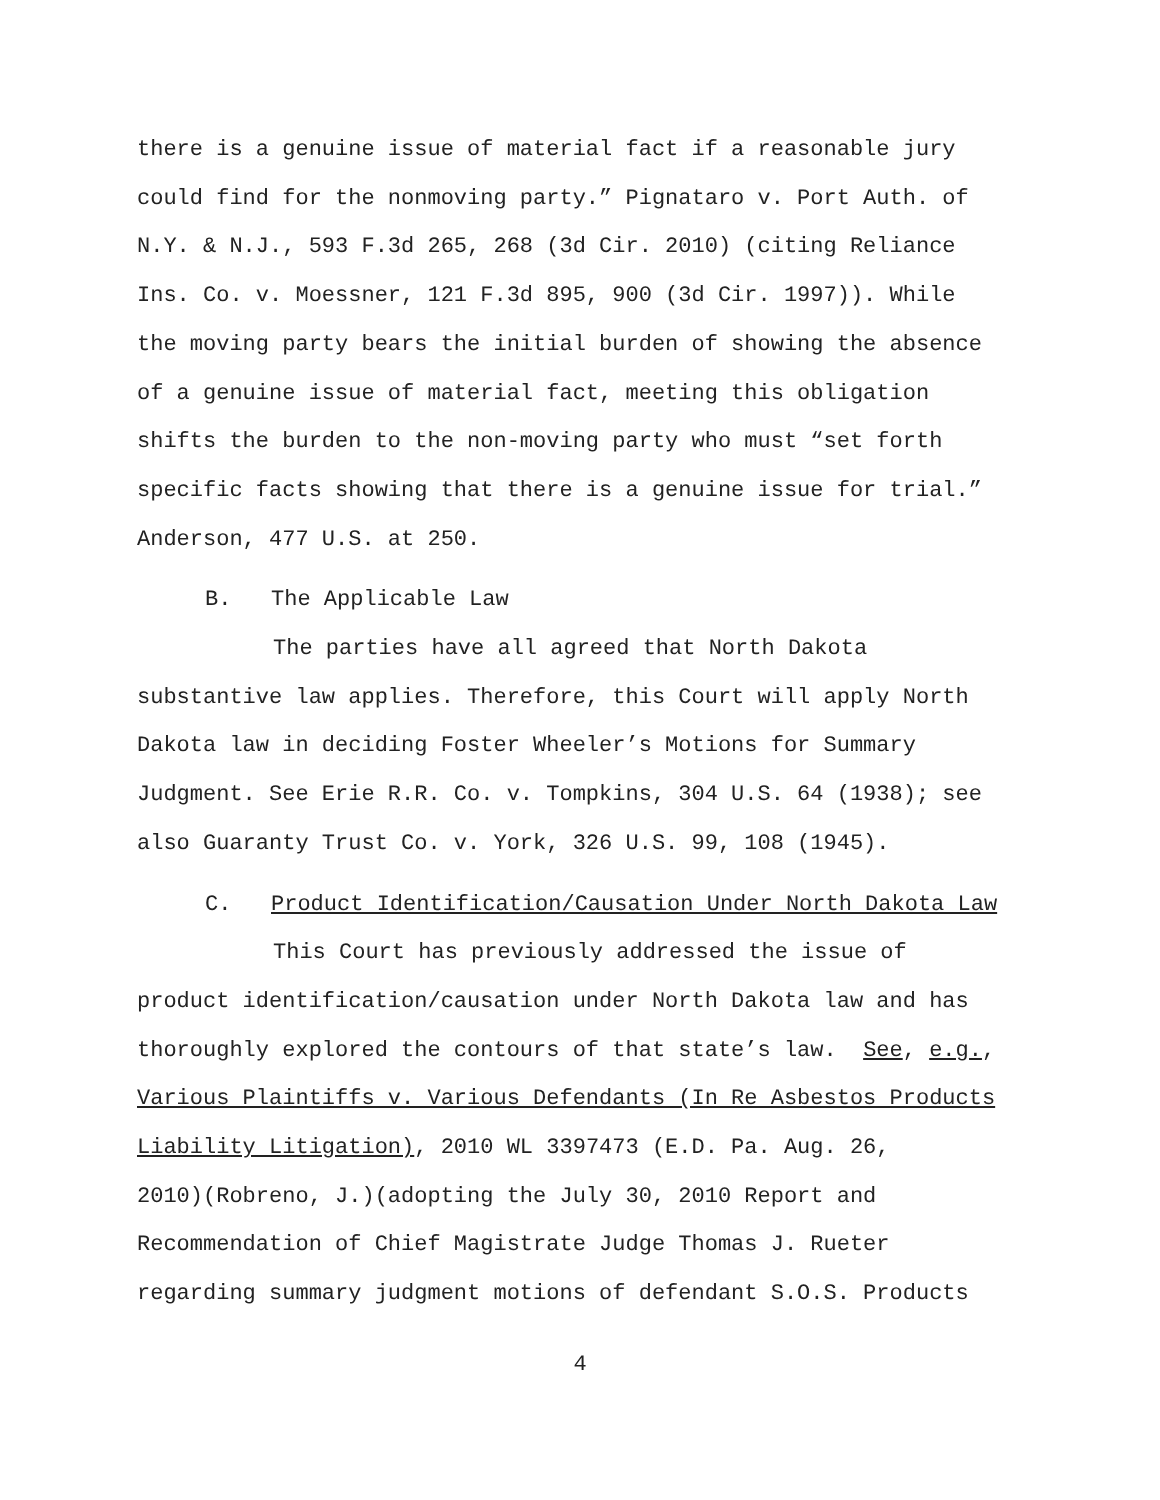there is a genuine issue of material fact if a reasonable jury
could find for the nonmoving party.” Pignataro v. Port Auth. of
N.Y. & N.J., 593 F.3d 265, 268 (3d Cir. 2010) (citing Reliance
Ins. Co. v. Moessner, 121 F.3d 895, 900 (3d Cir. 1997)). While
the moving party bears the initial burden of showing the absence
of a genuine issue of material fact, meeting this obligation
shifts the burden to the non-moving party who must “set forth
specific facts showing that there is a genuine issue for trial.”
Anderson, 477 U.S. at 250.
B. The Applicable Law
The parties have all agreed that North Dakota
substantive law applies. Therefore, this Court will apply North
Dakota law in deciding Foster Wheeler’s Motions for Summary
Judgment. See Erie R.R. Co. v. Tompkins, 304 U.S. 64 (1938); see
also Guaranty Trust Co. v. York, 326 U.S. 99, 108 (1945).
C. Product Identification/Causation Under North Dakota Law
This Court has previously addressed the issue of
product identification/causation under North Dakota law and has
thoroughly explored the contours of that state’s law. See, e.g.,
Various Plaintiffs v. Various Defendants (In Re Asbestos Products
Liability Litigation), 2010 WL 3397473 (E.D. Pa. Aug. 26,
2010)(Robreno, J.)(adopting the July 30, 2010 Report and
Recommendation of Chief Magistrate Judge Thomas J. Rueter
regarding summary judgment motions of defendant S.O.S. Products
4